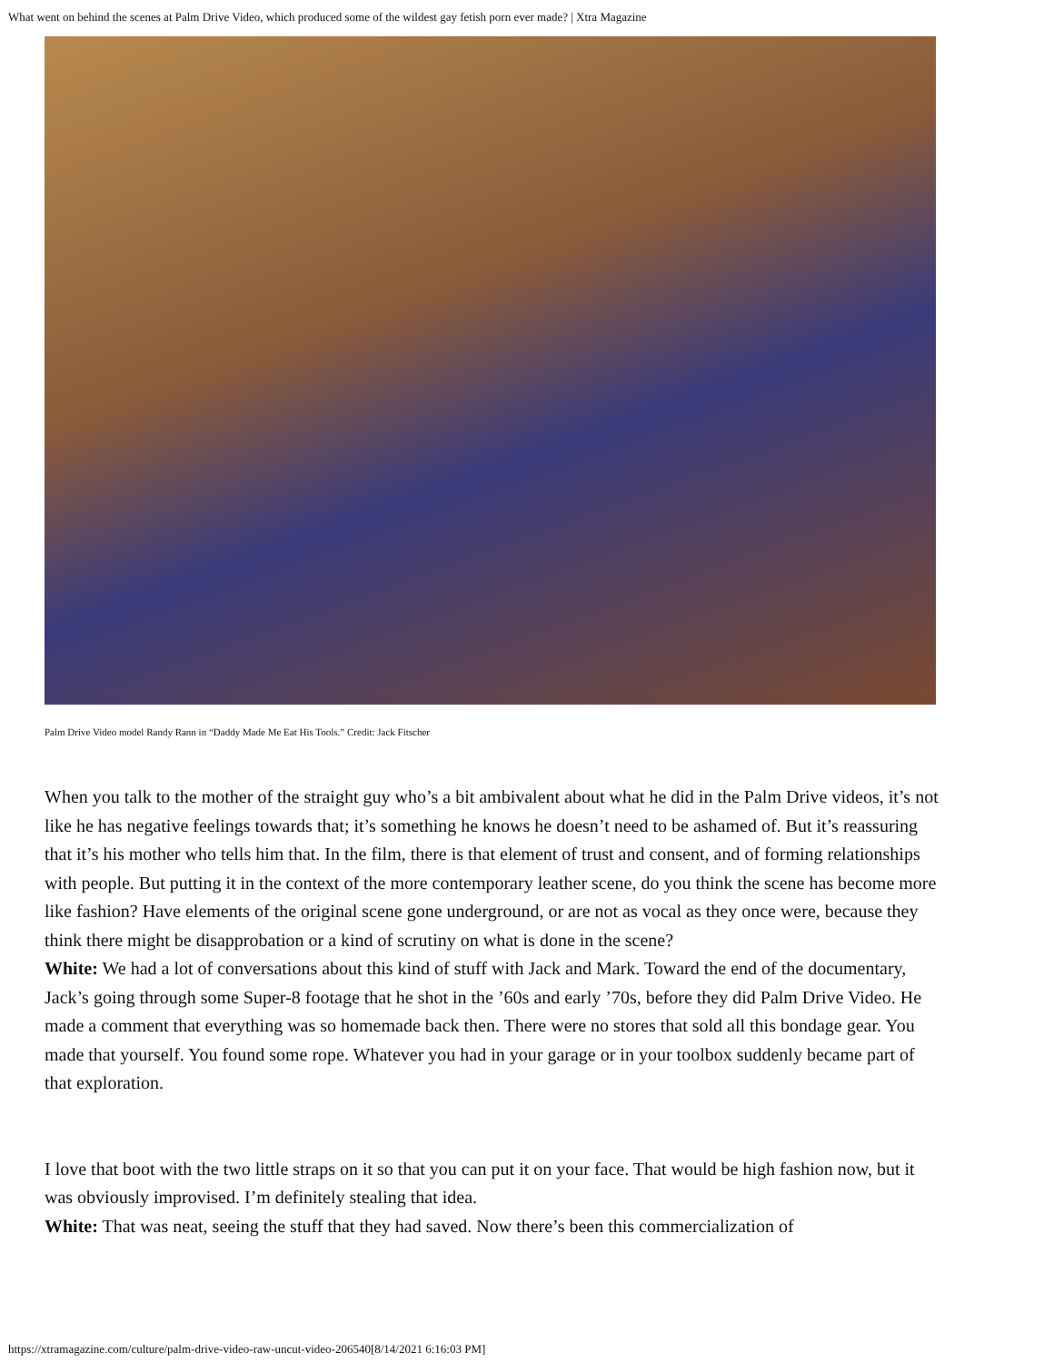What went on behind the scenes at Palm Drive Video, which produced some of the wildest gay fetish porn ever made? | Xtra Magazine
Palm Drive Video model Randy Rann in “Daddy Made Me Eat His Tools.” Credit: Jack Fitscher
When you talk to the mother of the straight guy who’s a bit ambivalent about what he did in the Palm Drive videos, it’s not like he has negative feelings towards that; it’s something he knows he doesn’t need to be ashamed of. But it’s reassuring that it’s his mother who tells him that. In the film, there is that element of trust and consent, and of forming relationships with people. But putting it in the context of the more contemporary leather scene, do you think the scene has become more like fashion? Have elements of the original scene gone underground, or are not as vocal as they once were, because they think there might be disapprobation or a kind of scrutiny on what is done in the scene?
White: We had a lot of conversations about this kind of stuff with Jack and Mark. Toward the end of the documentary, Jack’s going through some Super-8 footage that he shot in the ’60s and early ’70s, before they did Palm Drive Video. He made a comment that everything was so homemade back then. There were no stores that sold all this bondage gear. You made that yourself. You found some rope. Whatever you had in your garage or in your toolbox suddenly became part of that exploration.
I love that boot with the two little straps on it so that you can put it on your face. That would be high fashion now, but it was obviously improvised. I’m definitely stealing that idea.
White: That was neat, seeing the stuff that they had saved. Now there’s been this commercialization of
https://xtramagazine.com/culture/palm-drive-video-raw-uncut-video-206540[8/14/2021 6:16:03 PM]